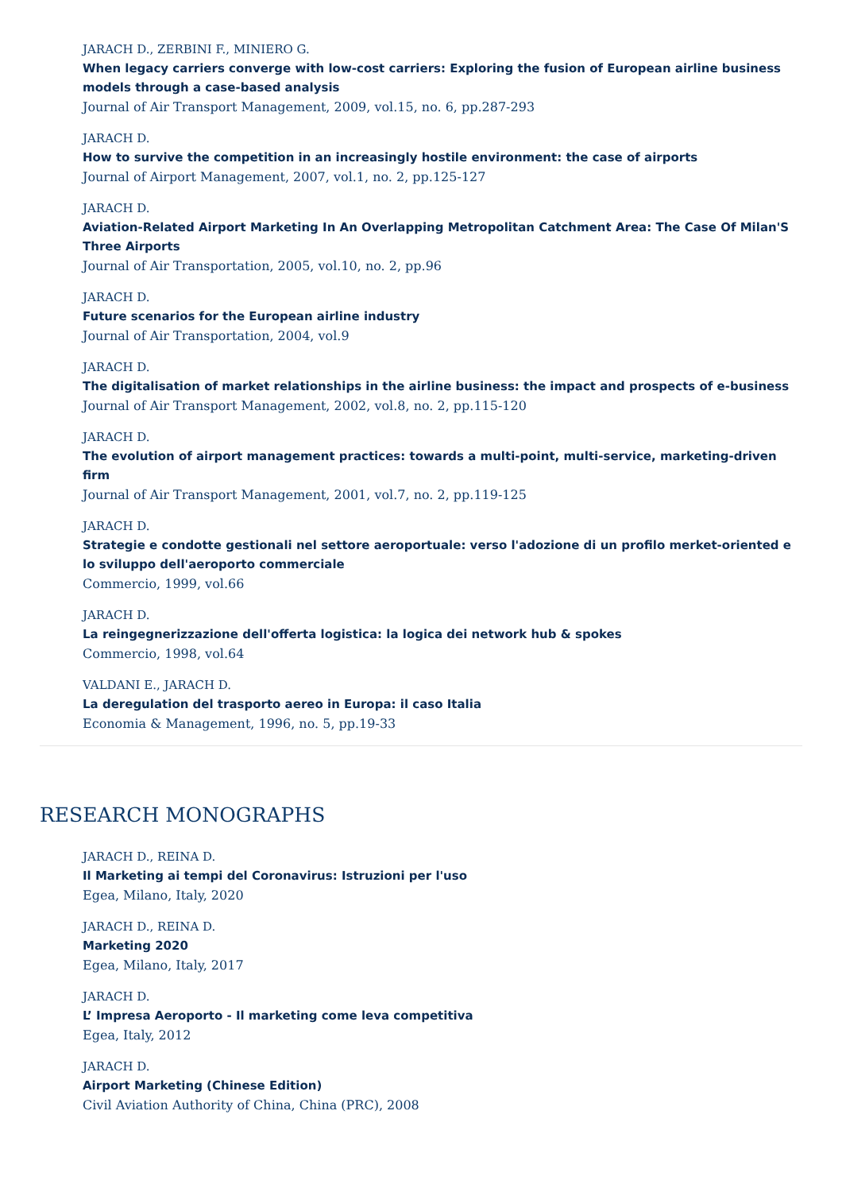JARACH D., ZERBINI F., MINIERO G.
When legacy carriers converge with low-cost carriers: Exploring the fusion of European airline business models through a case-based analysis
Journal of Air Transport Management, 2009, vol.15, no. 6, pp.287-293
JARACH D.
How to survive the competition in an increasingly hostile environment: the case of airports
Journal of Airport Management, 2007, vol.1, no. 2, pp.125-127
JARACH D.
Aviation-Related Airport Marketing In An Overlapping Metropolitan Catchment Area: The Case Of Milan'S Three Airports
Journal of Air Transportation, 2005, vol.10, no. 2, pp.96
JARACH D.
Future scenarios for the European airline industry
Journal of Air Transportation, 2004, vol.9
JARACH D.
The digitalisation of market relationships in the airline business: the impact and prospects of e-business
Journal of Air Transport Management, 2002, vol.8, no. 2, pp.115-120
JARACH D.
The evolution of airport management practices: towards a multi-point, multi-service, marketing-driven firm
Journal of Air Transport Management, 2001, vol.7, no. 2, pp.119-125
JARACH D.
Strategie e condotte gestionali nel settore aeroportuale: verso l'adozione di un profilo merket-oriented e lo sviluppo dell'aeroporto commerciale
Commercio, 1999, vol.66
JARACH D.
La reingegnerizzazione dell'offerta logistica: la logica dei network hub & spokes
Commercio, 1998, vol.64
VALDANI E., JARACH D.
La deregulation del trasporto aereo in Europa: il caso Italia
Economia & Management, 1996, no. 5, pp.19-33
RESEARCH MONOGRAPHS
JARACH D., REINA D.
Il Marketing ai tempi del Coronavirus: Istruzioni per l'uso
Egea, Milano, Italy, 2020
JARACH D., REINA D.
Marketing 2020
Egea, Milano, Italy, 2017
JARACH D.
L’ Impresa Aeroporto - Il marketing come leva competitiva
Egea, Italy, 2012
JARACH D.
Airport Marketing (Chinese Edition)
Civil Aviation Authority of China, China (PRC), 2008